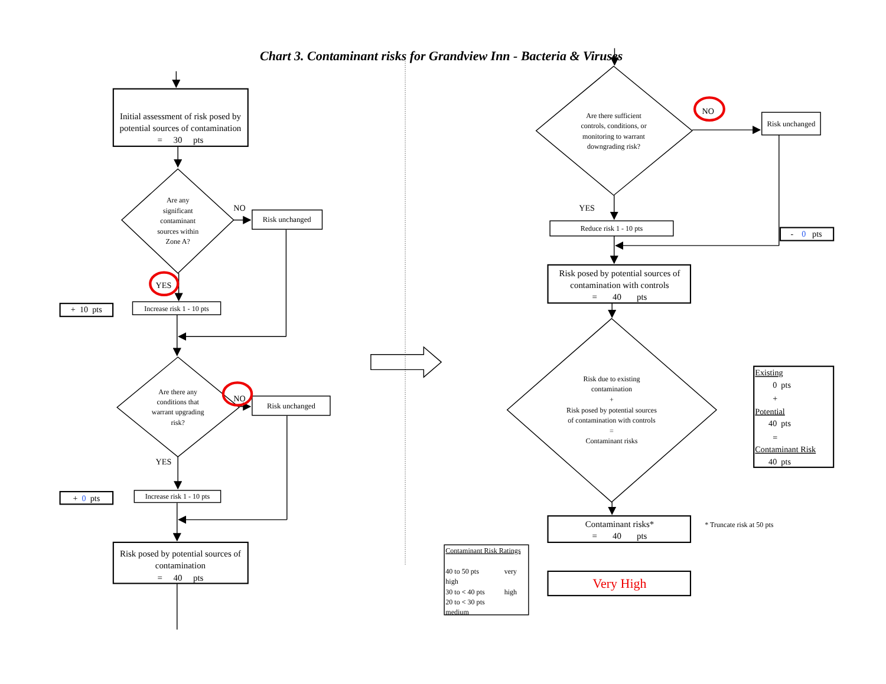Chart 3. Contaminant risks for Grandview Inn - Bacteria & Viruses
Initial assessment of risk posed by
potential sources of contamination
= 30 pts
Are any
significant
contaminant
sources within
Zone A?
NO
Risk unchanged
YES
+ 10 pts
Increase risk 1 - 10 pts
Are there any
conditions that
warrant upgrading
risk?
NO
Risk unchanged
YES
+ 0 pts
Increase risk 1 - 10 pts
Risk posed by potential sources of
contamination
= 40 pts
Are there sufficient
controls, conditions, or
monitoring to warrant
downgrading risk?
NO
Risk unchanged
YES
Reduce risk 1 - 10 pts
- 0 pts
Risk posed by potential sources of
contamination with controls
= 40 pts
Risk due to existing
contamination
+
Risk posed by potential sources
of contamination with controls
=
Contaminant risks
Existing
0 pts
+
Potential
40 pts
=
Contaminant Risk
40 pts
Contaminant risks*
= 40 pts
* Truncate risk at 50 pts
Contaminant Risk Ratings
40 to 50 pts
very
high
30 to < 40 pts
high
20 to < 30 pts
medium
Very High